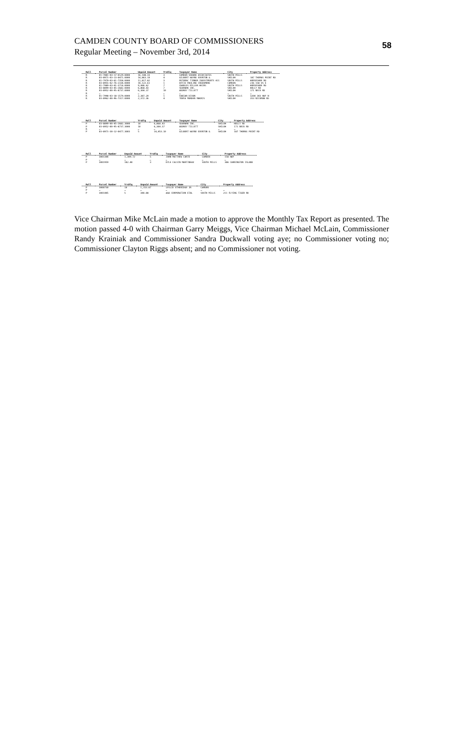CAMDEN COUNTY BOARD OF COMMISSIONERS
Regular Meeting – November 3rd, 2014
58
| Roll | Parcel Number | Unpaid Amount | YrsDlq | Taxpayer Name | City | Property Address |
| --- | --- | --- | --- | --- | --- | --- |
| R | 01-7081-03-17-0129.0000 | 16,148.33 | 3 | CAMDEN SQUARE ASSOCIATES | SOUTH MILLS | |
| R | 03-8971-03-13-0471.0000 | 14,863.10 | 4 | GILBERT WAYNE OVERTON & | SHILOH | 187 THOMAS POINT RD |
| R | 01-7979-03-61-7358.0000 | 11,817.82 | 3 | POTOMAC TIMBER INVESTMENTS 411 | SOUTH MILLS | HORSESHOE RD |
| R | 03-8955-02-76-2334.0000 | 10,122.61 | 1 | EFFIE PAULINE CREEKMORE | CAMDEN | 236 158 US E |
| R | 01-7989-03-01-3714.0000 | 9,446.62 | 7 | CHARLES MILLER HEIRS | SOUTH MILLS | HORSESHOE RD |
| R | 03-8899-03-45-2682.0000 | 6,868.43 | 7 | SEAMARK INC. | SHILOH | HOLLY RD |
| R | 03-8952-00-95-8737.0000 | 6,304.37 | 10 | AUDREY TILLETT | SHILOH | 171 NECK RD |
| R | … | … | … | … | … | … |
| R | 01-7998-03-18-1579.0000 | 2,387.20 | 1 | FABIAN DIXON | SOUTH MILLS | 3204 343 HWY N |
| R | 03-8962-00-96-7317.0000 | 2,372.36 | 4 | TONYA MUNDEN MAKRIS | SHILOH | 353 NICKMAN RD |
| Roll | Parcel Number | YrsDlq | Unpaid Amount | Taxpayer Name | City | Property Address |
| --- | --- | --- | --- | --- | --- | --- |
| P | 03-8899-00-45-2682.3000 | 10 | 6,868.43 | SEAMARK INC. | SHILOH | HOLLY RD |
| P | 03-8952-00-95-8737.3000 | 10 | 6,304.37 | AUDREY TILLETT | SHILOH | 171 NECK RD |
| R | … | … | … | … | … | … |
| P | 03-8971-30-12-0477.3003 | 5 | 14,453.10 | GILBERT WAYNE OVERTON & | SHILOH | 187 THOMAS POINT RD |
| Roll | Parcel Number | Unpaid Amount | YrsDlq | Taxpayer Name | City | Property Address |
| --- | --- | --- | --- | --- | --- | --- |
| P | 3001304 | 1,309.72 | 5 | JOHN MATTHEW CARTE | CAMDEN | 158 HWY |
| P | … | … | … | … | … | … |
| P | 3001959 | 182.40 | 3 | KYLE CALVIN MARTINEAU | SOUTH MILLS | 386 CARRINGTON ISLAND |
| Roll | Parcel Number | YrsDlq | Unpaid Amount | Taxpayer Name | City | Property Address |
| --- | --- | --- | --- | --- | --- | --- |
| P | 3000730 | 10 | 1,153.67 | LESLIE ETHERIDGE JR | CAMDEN | |
| P | … | … | … | … | … | … |
| P | 3001405 | 5 | 340.88 | AAA CORPORATION ETAL | SOUTH MILLS | 211 FLYING TIGER RD |
Vice Chairman Mike McLain made a motion to approve the Monthly Tax Report as presented. The motion passed 4-0 with Chairman Garry Meiggs, Vice Chairman Michael McLain, Commissioner Randy Krainiak and Commissioner Sandra Duckwall voting aye; no Commissioner voting no; Commissioner Clayton Riggs absent; and no Commissioner not voting.